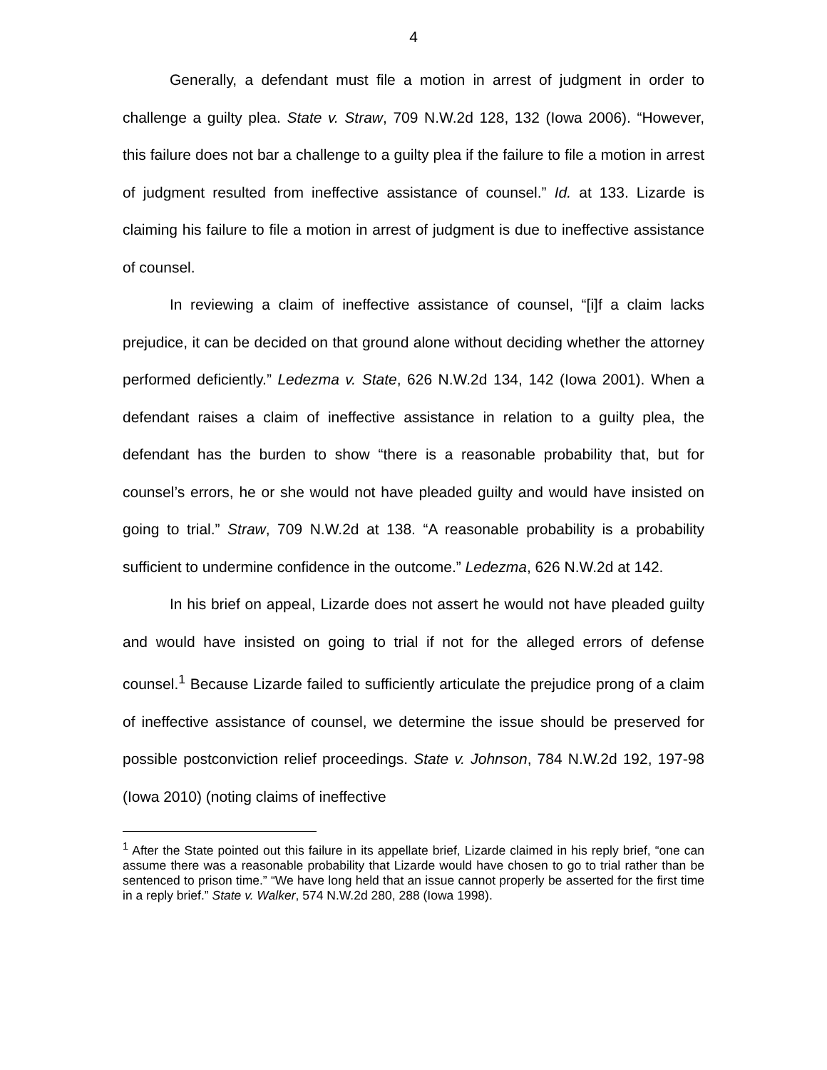4
Generally, a defendant must file a motion in arrest of judgment in order to challenge a guilty plea. State v. Straw, 709 N.W.2d 128, 132 (Iowa 2006). “However, this failure does not bar a challenge to a guilty plea if the failure to file a motion in arrest of judgment resulted from ineffective assistance of counsel.” Id. at 133. Lizarde is claiming his failure to file a motion in arrest of judgment is due to ineffective assistance of counsel.
In reviewing a claim of ineffective assistance of counsel, “[i]f a claim lacks prejudice, it can be decided on that ground alone without deciding whether the attorney performed deficiently.” Ledezma v. State, 626 N.W.2d 134, 142 (Iowa 2001). When a defendant raises a claim of ineffective assistance in relation to a guilty plea, the defendant has the burden to show “there is a reasonable probability that, but for counsel’s errors, he or she would not have pleaded guilty and would have insisted on going to trial.” Straw, 709 N.W.2d at 138. “A reasonable probability is a probability sufficient to undermine confidence in the outcome.” Ledezma, 626 N.W.2d at 142.
In his brief on appeal, Lizarde does not assert he would not have pleaded guilty and would have insisted on going to trial if not for the alleged errors of defense counsel.<sup>1</sup> Because Lizarde failed to sufficiently articulate the prejudice prong of a claim of ineffective assistance of counsel, we determine the issue should be preserved for possible postconviction relief proceedings. State v. Johnson, 784 N.W.2d 192, 197-98 (Iowa 2010) (noting claims of ineffective
<sup>1</sup> After the State pointed out this failure in its appellate brief, Lizarde claimed in his reply brief, “one can assume there was a reasonable probability that Lizarde would have chosen to go to trial rather than be sentenced to prison time.” “We have long held that an issue cannot properly be asserted for the first time in a reply brief.” State v. Walker, 574 N.W.2d 280, 288 (Iowa 1998).